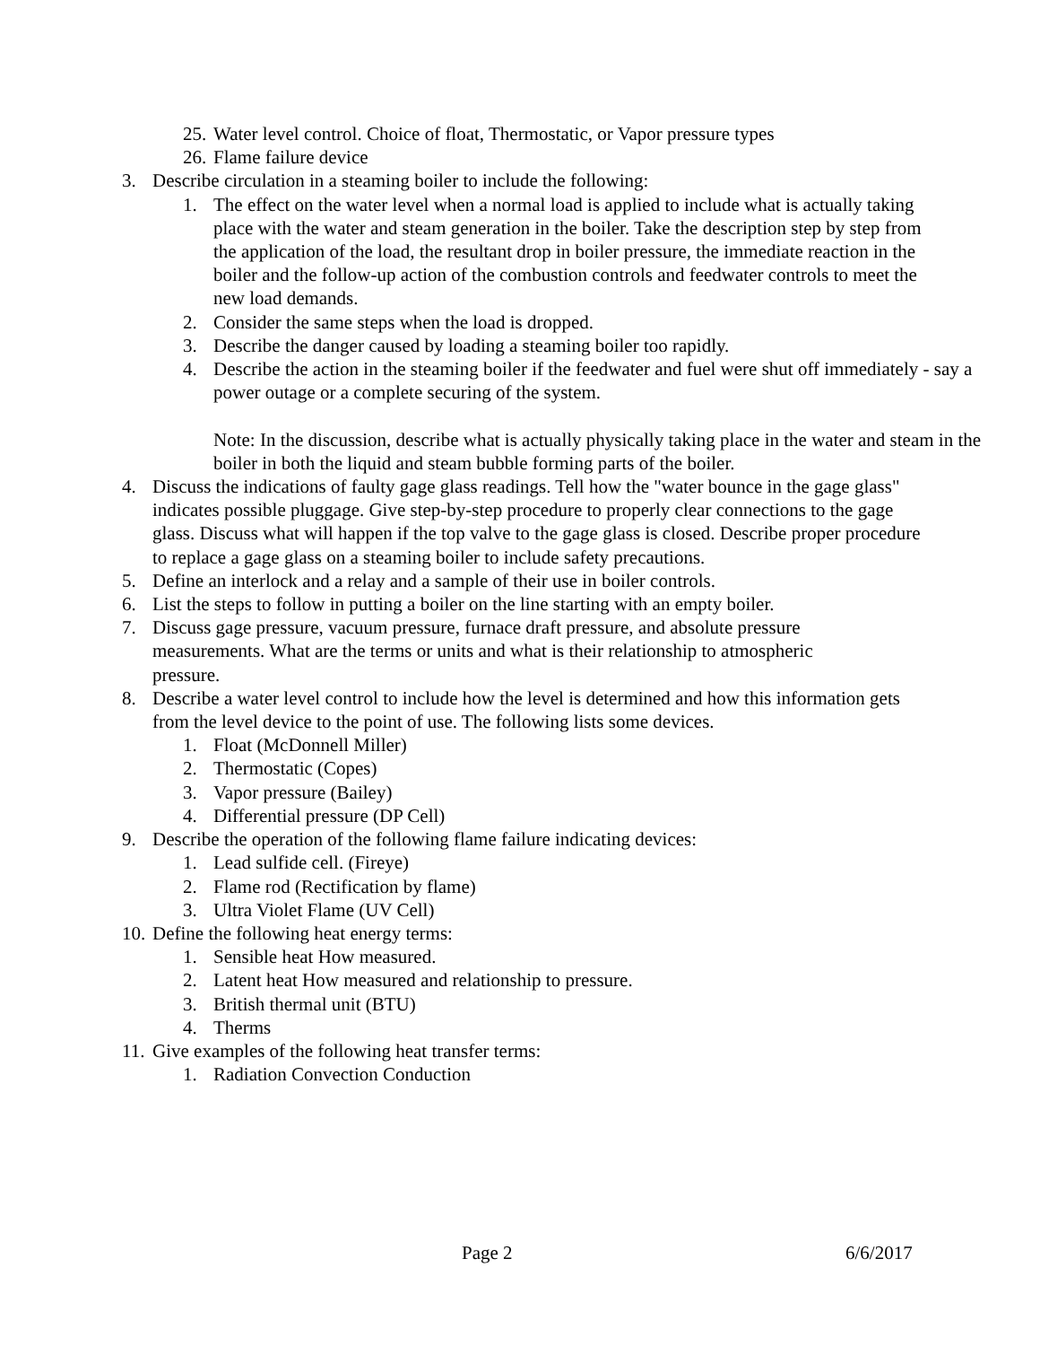25. Water level control. Choice of float, Thermostatic, or Vapor pressure types
26. Flame failure device
3. Describe circulation in a steaming boiler to include the following:
1. The effect on the water level when a normal load is applied to include what is actually taking place with the water and steam generation in the boiler. Take the description step by step from the application of the load, the resultant drop in boiler pressure, the immediate reaction in the boiler and the follow-up action of the combustion controls and feedwater controls to meet the new load demands.
2. Consider the same steps when the load is dropped.
3. Describe the danger caused by loading a steaming boiler too rapidly.
4. Describe the action in the steaming boiler if the feedwater and fuel were shut off immediately - say a power outage or a complete securing of the system.
Note: In the discussion, describe what is actually physically taking place in the water and steam in the boiler in both the liquid and steam bubble forming parts of the boiler.
4. Discuss the indications of faulty gage glass readings. Tell how the "water bounce in the gage glass" indicates possible pluggage. Give step-by-step procedure to properly clear connections to the gage glass. Discuss what will happen if the top valve to the gage glass is closed. Describe proper procedure to replace a gage glass on a steaming boiler to include safety precautions.
5. Define an interlock and a relay and a sample of their use in boiler controls.
6. List the steps to follow in putting a boiler on the line starting with an empty boiler.
7. Discuss gage pressure, vacuum pressure, furnace draft pressure, and absolute pressure measurements. What are the terms or units and what is their relationship to atmospheric pressure.
8. Describe a water level control to include how the level is determined and how this information gets from the level device to the point of use. The following lists some devices.
1. Float (McDonnell Miller)
2. Thermostatic (Copes)
3. Vapor pressure (Bailey)
4. Differential pressure (DP Cell)
9. Describe the operation of the following flame failure indicating devices:
1. Lead sulfide cell. (Fireye)
2. Flame rod (Rectification by flame)
3. Ultra Violet Flame (UV Cell)
10. Define the following heat energy terms:
1. Sensible heat How measured.
2. Latent heat How measured and relationship to pressure.
3. British thermal unit (BTU)
4. Therms
11. Give examples of the following heat transfer terms:
1. Radiation Convection Conduction
Page 2 6/6/2017